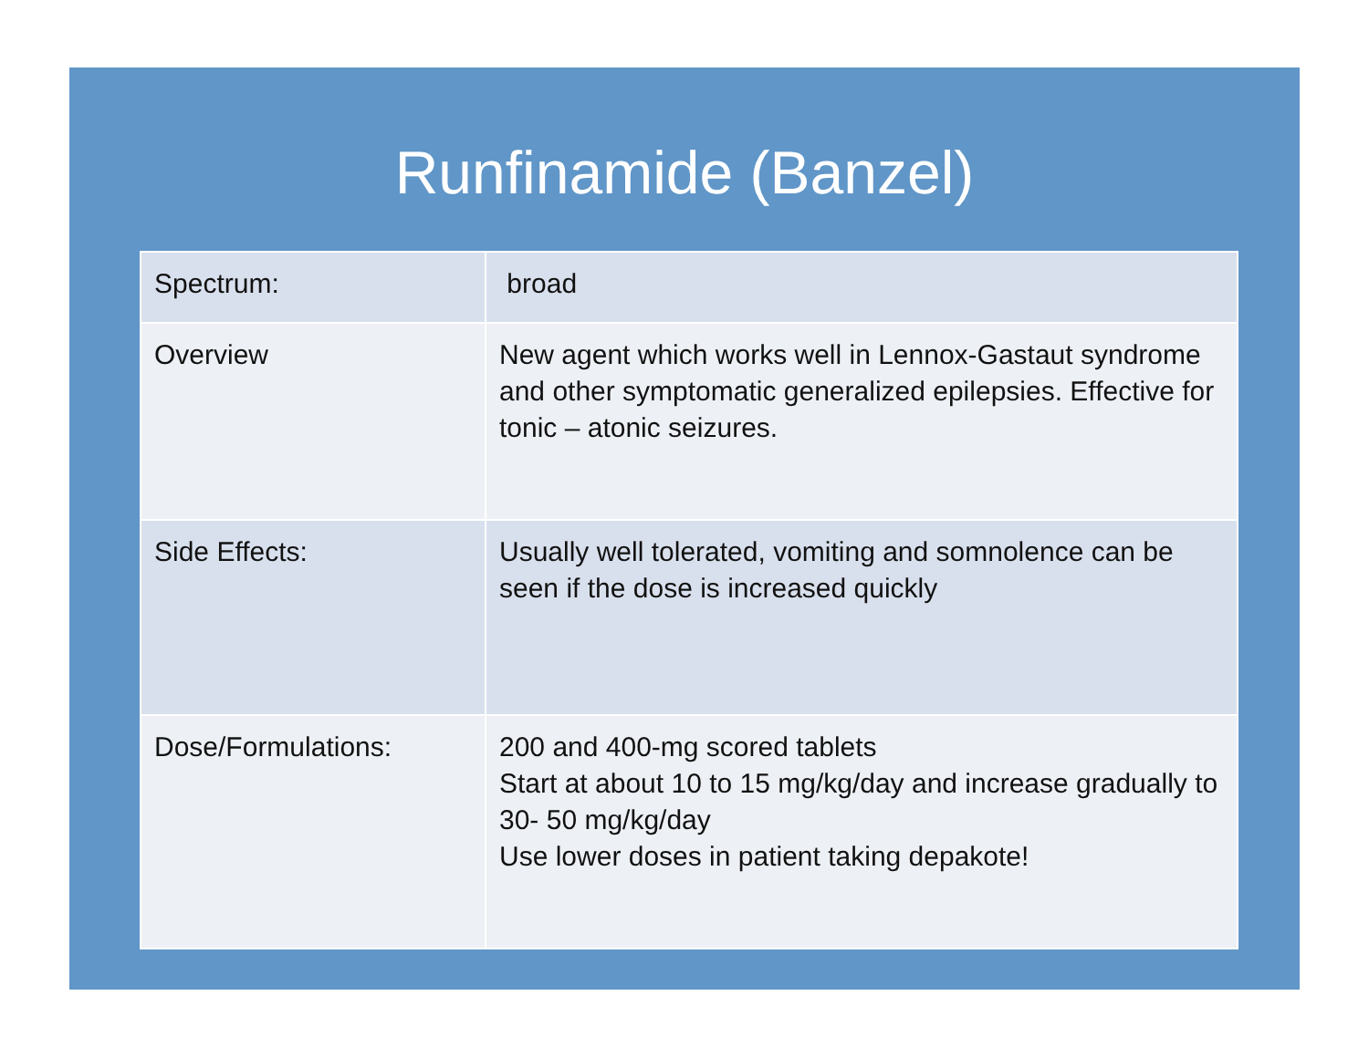Runfinamide (Banzel)
| Spectrum: | broad |
| Overview | New agent which works well in Lennox-Gastaut syndrome and other symptomatic generalized epilepsies. Effective for tonic – atonic seizures. |
| Side Effects: | Usually well tolerated, vomiting and somnolence can be seen if the dose is increased quickly |
| Dose/Formulations: | 200 and 400-mg scored tablets Start at about 10 to 15 mg/kg/day and increase gradually to 30- 50 mg/kg/day Use lower doses in patient taking depakote! |